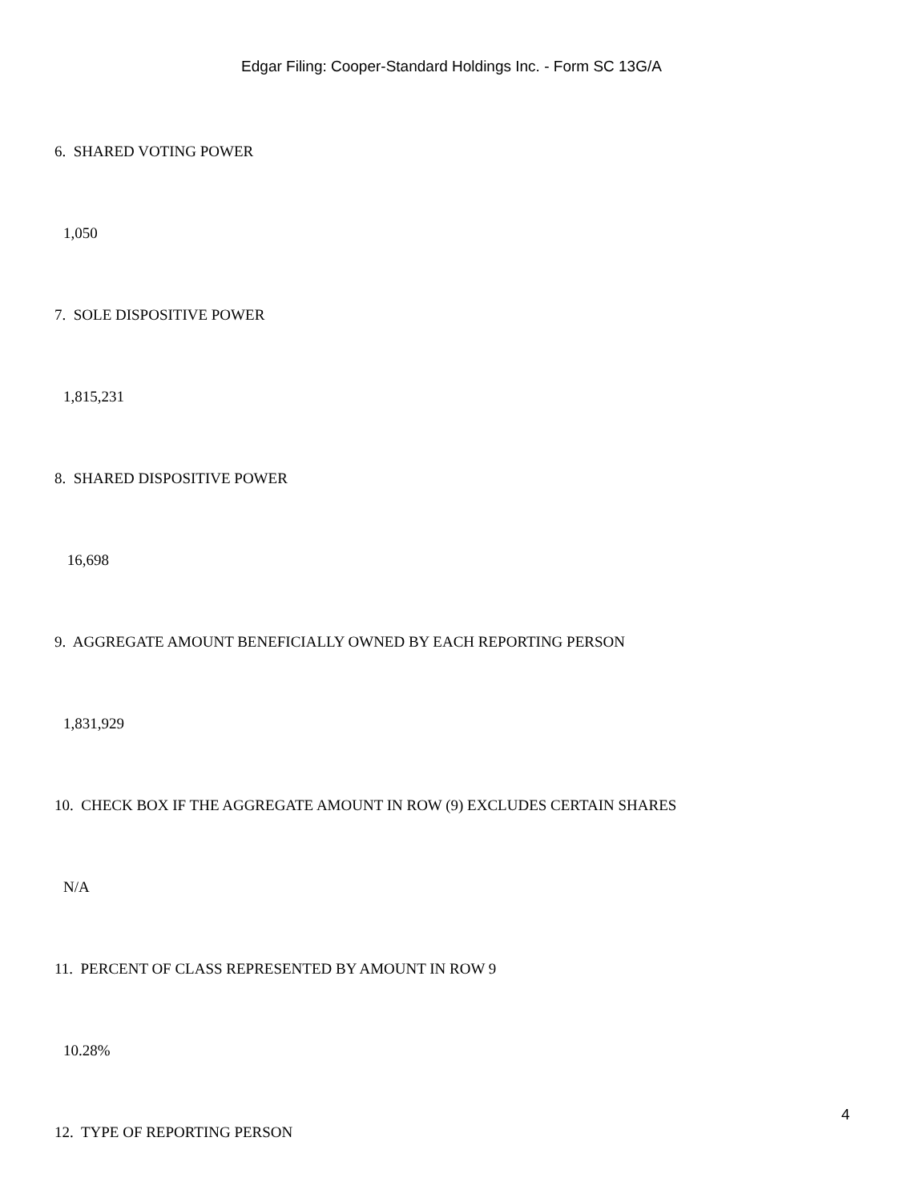Edgar Filing: Cooper-Standard Holdings Inc. - Form SC 13G/A
6. SHARED VOTING POWER
1,050
7. SOLE DISPOSITIVE POWER
1,815,231
8. SHARED DISPOSITIVE POWER
16,698
9. AGGREGATE AMOUNT BENEFICIALLY OWNED BY EACH REPORTING PERSON
1,831,929
10. CHECK BOX IF THE AGGREGATE AMOUNT IN ROW (9) EXCLUDES CERTAIN SHARES
N/A
11. PERCENT OF CLASS REPRESENTED BY AMOUNT IN ROW 9
10.28%
12. TYPE OF REPORTING PERSON
4